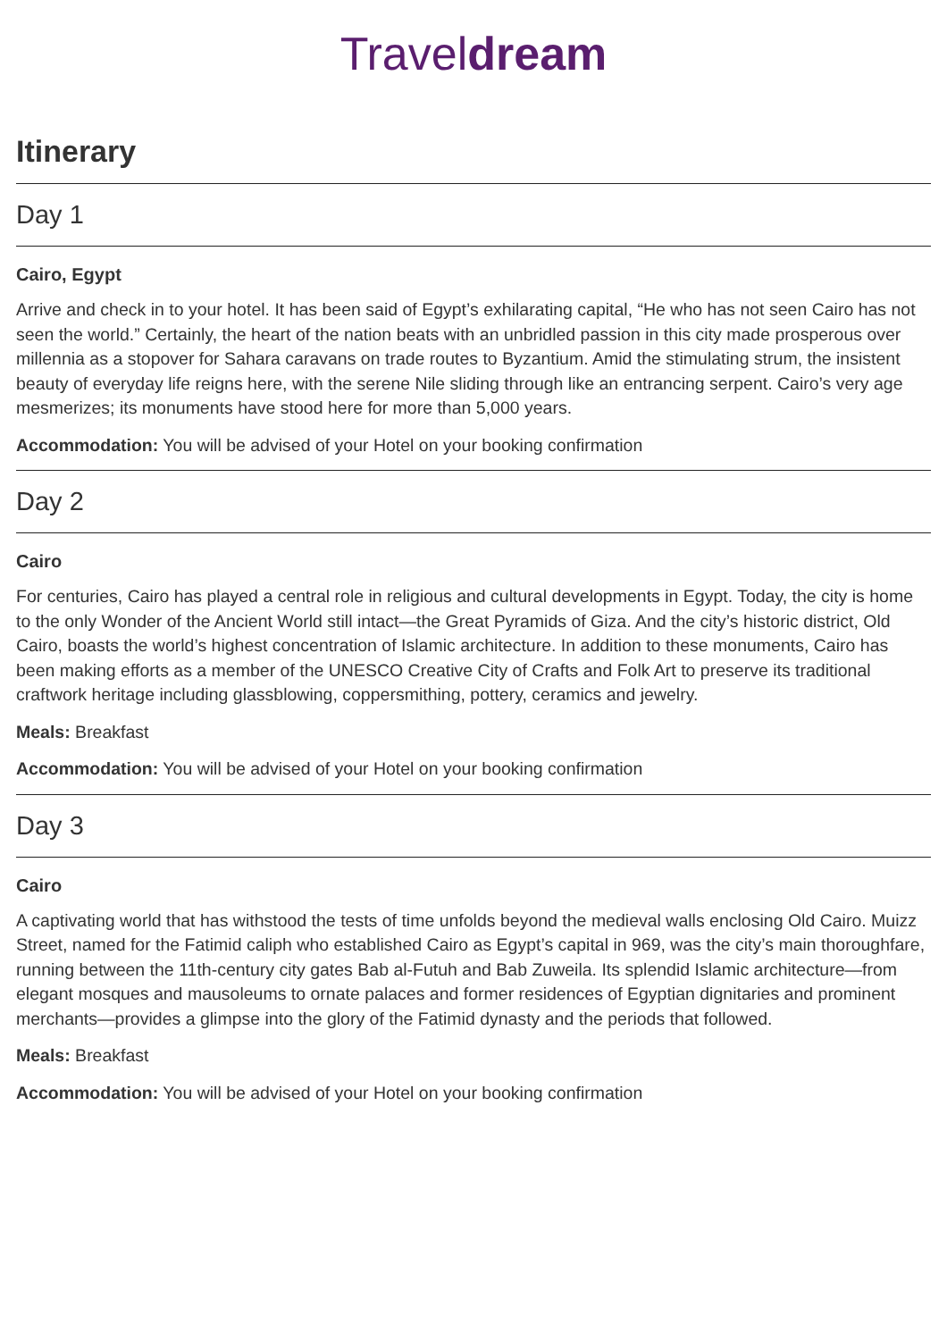Traveldream
Itinerary
Day 1
Cairo, Egypt
Arrive and check in to your hotel. It has been said of Egypt’s exhilarating capital, “He who has not seen Cairo has not seen the world.” Certainly, the heart of the nation beats with an unbridled passion in this city made prosperous over millennia as a stopover for Sahara caravans on trade routes to Byzantium. Amid the stimulating strum, the insistent beauty of everyday life reigns here, with the serene Nile sliding through like an entrancing serpent. Cairo’s very age mesmerizes; its monuments have stood here for more than 5,000 years.
Accommodation: You will be advised of your Hotel on your booking confirmation
Day 2
Cairo
For centuries, Cairo has played a central role in religious and cultural developments in Egypt. Today, the city is home to the only Wonder of the Ancient World still intact—the Great Pyramids of Giza. And the city’s historic district, Old Cairo, boasts the world’s highest concentration of Islamic architecture. In addition to these monuments, Cairo has been making efforts as a member of the UNESCO Creative City of Crafts and Folk Art to preserve its traditional craftwork heritage including glassblowing, coppersmithing, pottery, ceramics and jewelry.
Meals: Breakfast
Accommodation: You will be advised of your Hotel on your booking confirmation
Day 3
Cairo
A captivating world that has withstood the tests of time unfolds beyond the medieval walls enclosing Old Cairo. Muizz Street, named for the Fatimid caliph who established Cairo as Egypt’s capital in 969, was the city’s main thoroughfare, running between the 11th-century city gates Bab al-Futuh and Bab Zuweila. Its splendid Islamic architecture—from elegant mosques and mausoleums to ornate palaces and former residences of Egyptian dignitaries and prominent merchants—provides a glimpse into the glory of the Fatimid dynasty and the periods that followed.
Meals: Breakfast
Accommodation: You will be advised of your Hotel on your booking confirmation